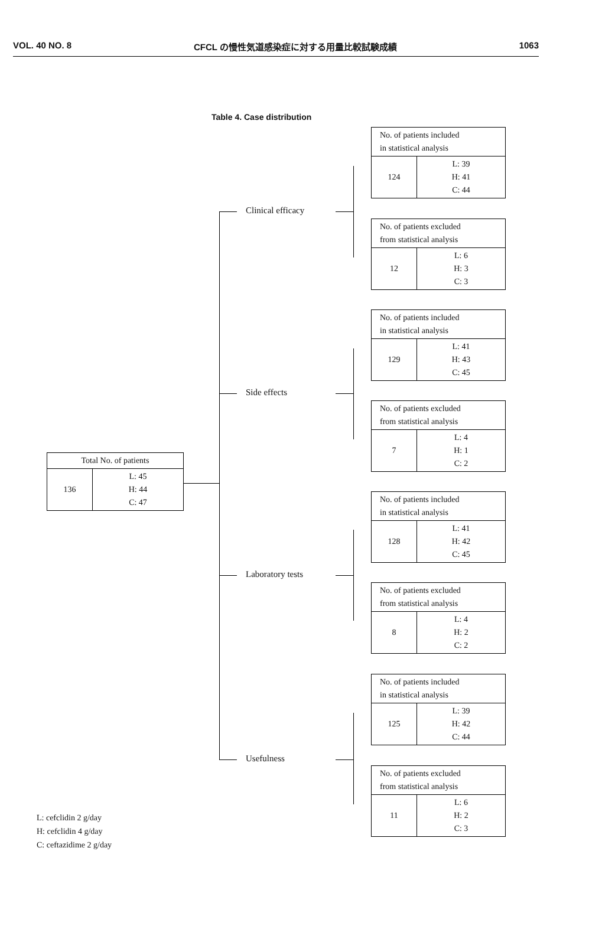VOL. 40 NO. 8 CFCL の慢性気道感染症に対する用量比較試験成績 1063
Table 4. Case distribution
| Total No. of patients | |
| 136 | L: 45 H: 44 C: 47 |
Clinical efficacy
Side effects
Laboratory tests
Usefulness
| No. of patients included in statistical analysis | |
| 124 | L: 39 H: 41 C: 44 |
| No. of patients excluded from statistical analysis | |
| 12 | L: 6 H: 3 C: 3 |
| No. of patients included in statistical analysis | |
| 129 | L: 41 H: 43 C: 45 |
| No. of patients excluded from statistical analysis | |
| 7 | L: 4 H: 1 C: 2 |
| No. of patients included in statistical analysis | |
| 128 | L: 41 H: 42 C: 45 |
| No. of patients excluded from statistical analysis | |
| 8 | L: 4 H: 2 C: 2 |
| No. of patients included in statistical analysis | |
| 125 | L: 39 H: 42 C: 44 |
| No. of patients excluded from statistical analysis | |
| 11 | L: 6 H: 2 C: 3 |
L: cefclidin 2 g/day
H: cefclidin 4 g/day
C: ceftazidime 2 g/day